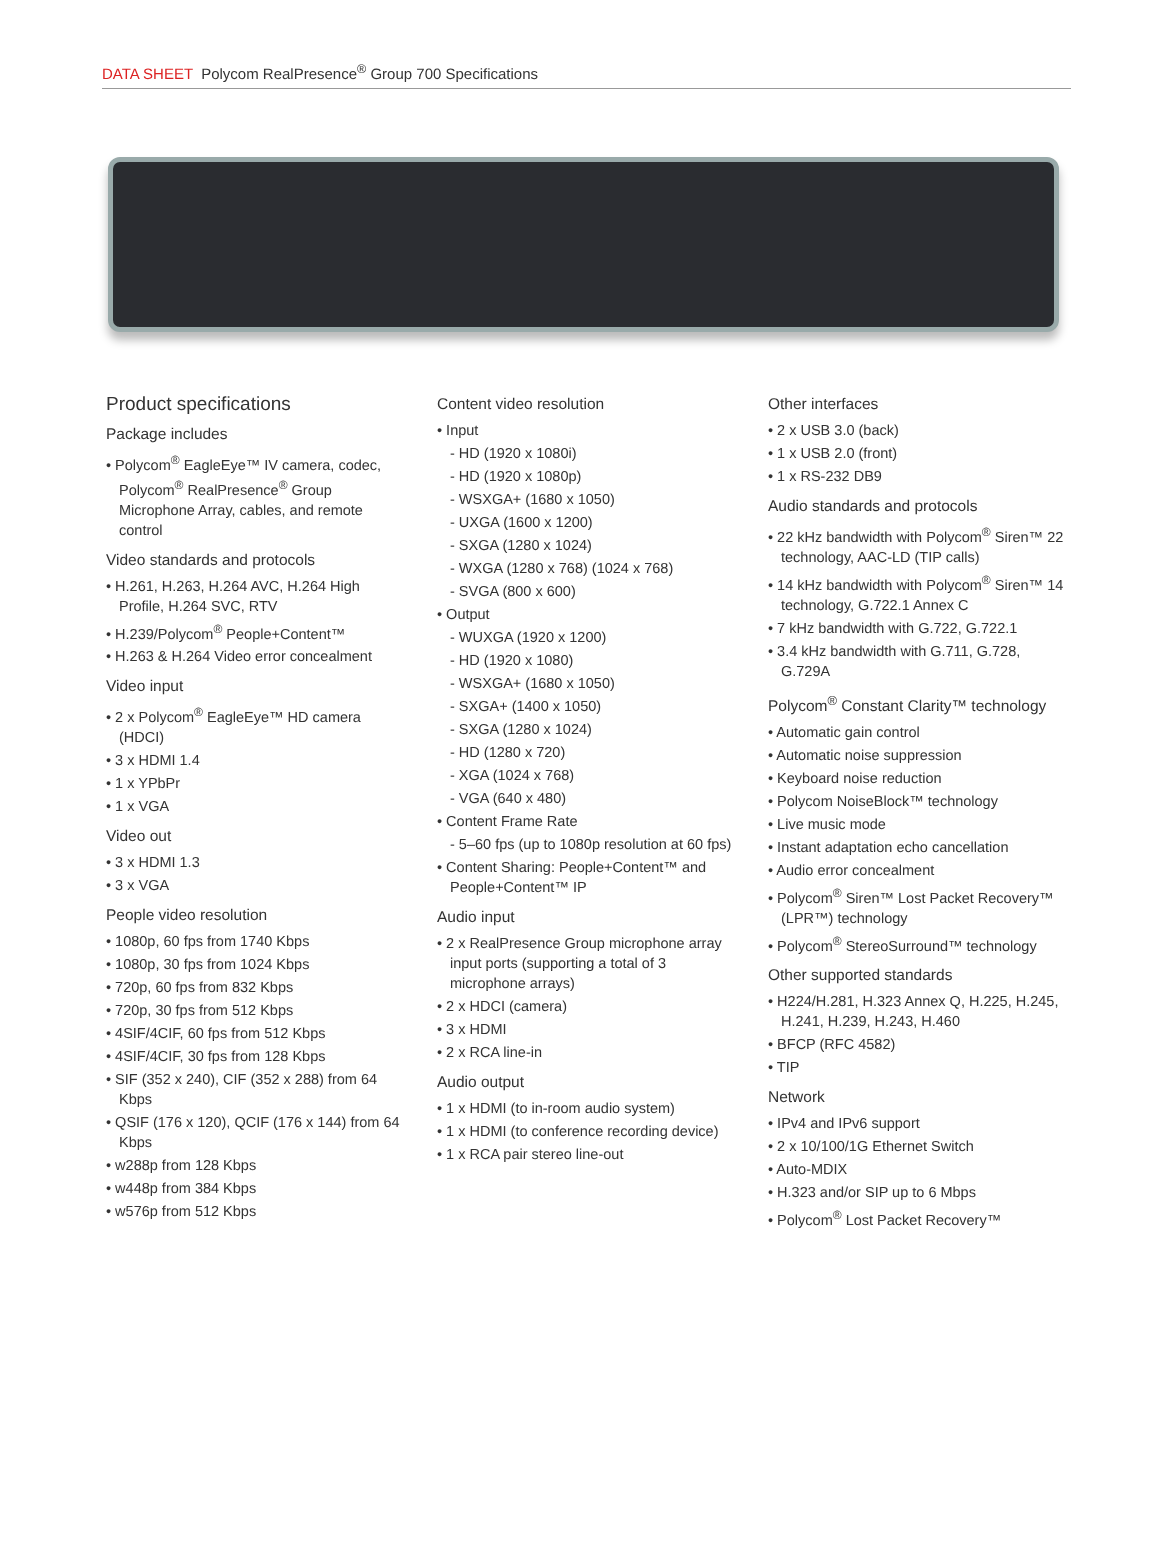DATA SHEET Polycom RealPresence<sup>®</sup> Group 700 Specifications
Product specifications
Package includes
• Polycom<sup>®</sup> EagleEye™ IV camera, codec, Polycom<sup>®</sup> RealPresence<sup>®</sup> Group Microphone Array, cables, and remote control
Video standards and protocols
• H.261, H.263, H.264 AVC, H.264 High Profile, H.264 SVC, RTV
• H.239/Polycom<sup>®</sup> People+Content™
• H.263 & H.264 Video error concealment
Video input
• 2 x Polycom<sup>®</sup> EagleEye™ HD camera (HDCI)
• 3 x HDMI 1.4
• 1 x YPbPr
• 1 x VGA
Video out
• 3 x HDMI 1.3
• 3 x VGA
People video resolution
• 1080p, 60 fps from 1740 Kbps
• 1080p, 30 fps from 1024 Kbps
• 720p, 60 fps from 832 Kbps
• 720p, 30 fps from 512 Kbps
• 4SIF/4CIF, 60 fps from 512 Kbps
• 4SIF/4CIF, 30 fps from 128 Kbps
• SIF (352 x 240), CIF (352 x 288) from 64 Kbps
• QSIF (176 x 120), QCIF (176 x 144) from 64 Kbps
• w288p from 128 Kbps
• w448p from 384 Kbps
• w576p from 512 Kbps
Content video resolution
• Input
- HD (1920 x 1080i)
- HD (1920 x 1080p)
- WSXGA+ (1680 x 1050)
- UXGA (1600 x 1200)
- SXGA (1280 x 1024)
- WXGA (1280 x 768) (1024 x 768)
- SVGA (800 x 600)
• Output
- WUXGA (1920 x 1200)
- HD (1920 x 1080)
- WSXGA+ (1680 x 1050)
- SXGA+ (1400 x 1050)
- SXGA (1280 x 1024)
- HD (1280 x 720)
- XGA (1024 x 768)
- VGA (640 x 480)
• Content Frame Rate
- 5–60 fps (up to 1080p resolution at 60 fps)
• Content Sharing: People+Content™ and People+Content™ IP
Audio input
• 2 x RealPresence Group microphone array input ports (supporting a total of 3 microphone arrays)
• 2 x HDCI (camera)
• 3 x HDMI
• 2 x RCA line-in
Audio output
• 1 x HDMI (to in-room audio system)
• 1 x HDMI (to conference recording device)
• 1 x RCA pair stereo line-out
Other interfaces
• 2 x USB 3.0 (back)
• 1 x USB 2.0 (front)
• 1 x RS-232 DB9
Audio standards and protocols
• 22 kHz bandwidth with Polycom<sup>®</sup> Siren™ 22 technology, AAC-LD (TIP calls)
• 14 kHz bandwidth with Polycom<sup>®</sup> Siren™ 14 technology, G.722.1 Annex C
• 7 kHz bandwidth with G.722, G.722.1
• 3.4 kHz bandwidth with G.711, G.728, G.729A
Polycom<sup>®</sup> Constant Clarity™ technology
• Automatic gain control
• Automatic noise suppression
• Keyboard noise reduction
• Polycom NoiseBlock™ technology
• Live music mode
• Instant adaptation echo cancellation
• Audio error concealment
• Polycom<sup>®</sup> Siren™ Lost Packet Recovery™ (LPR™) technology
• Polycom<sup>®</sup> StereoSurround™ technology
Other supported standards
• H224/H.281, H.323 Annex Q, H.225, H.245, H.241, H.239, H.243, H.460
• BFCP (RFC 4582)
• TIP
Network
• IPv4 and IPv6 support
• 2 x 10/100/1G Ethernet Switch
• Auto-MDIX
• H.323 and/or SIP up to 6 Mbps
• Polycom<sup>®</sup> Lost Packet Recovery™